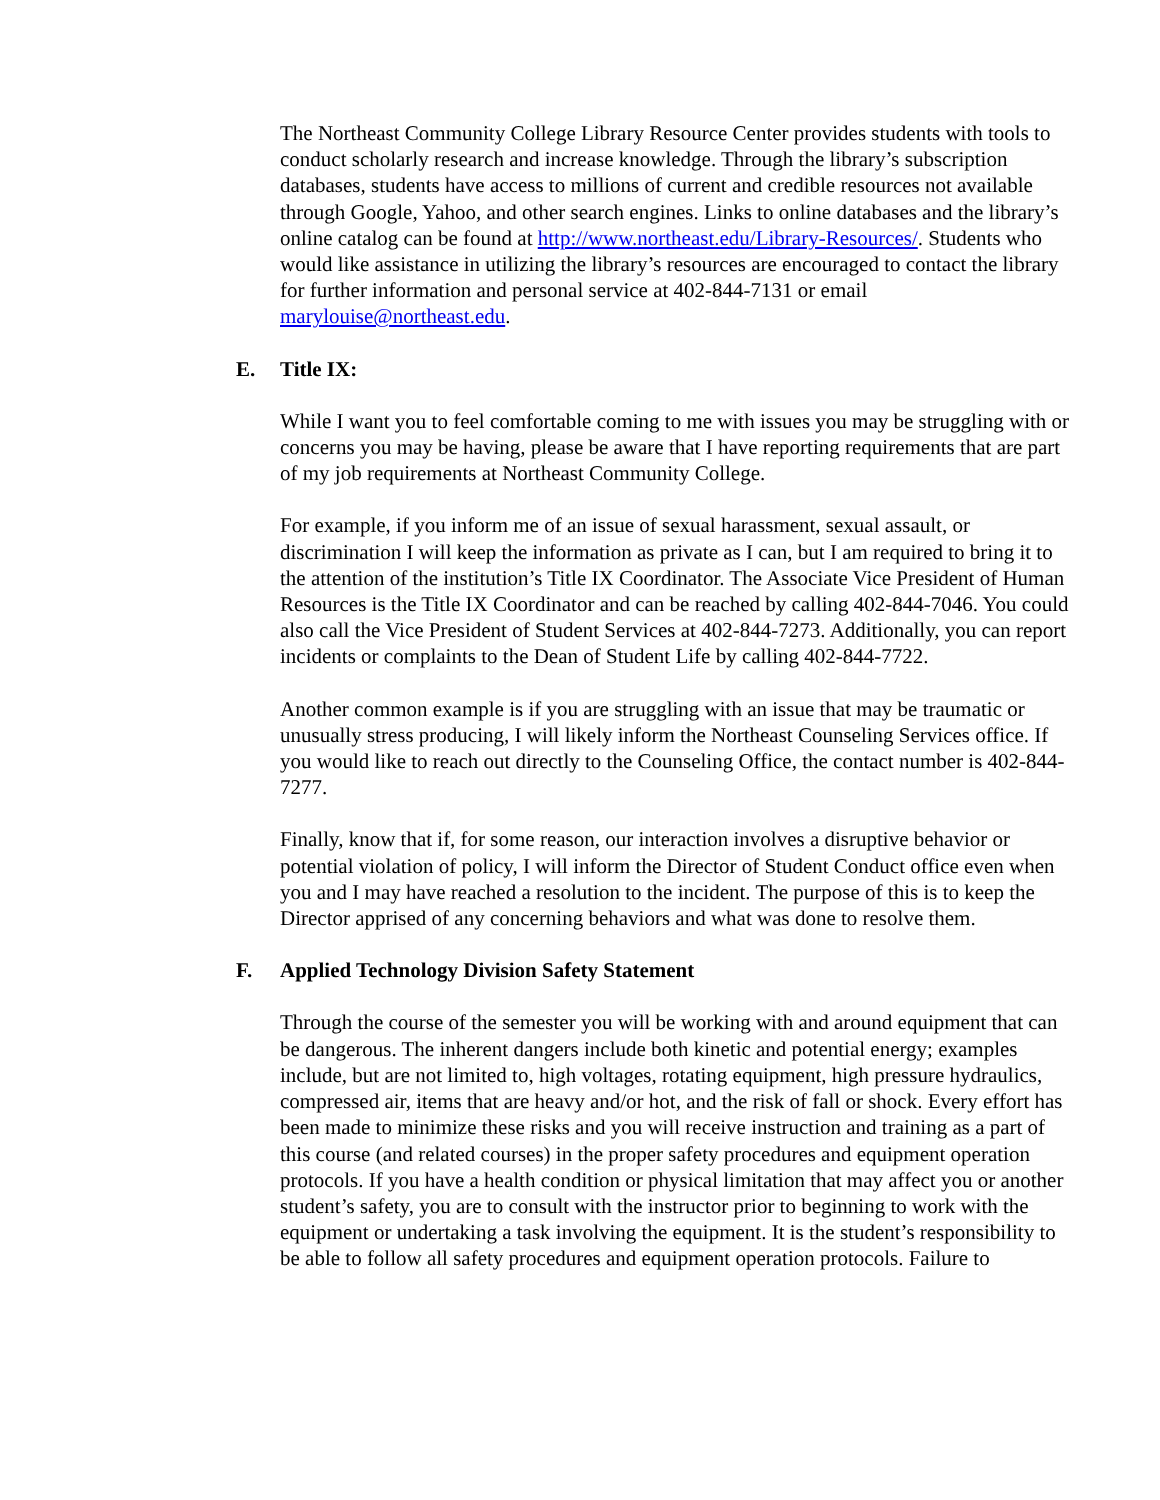The Northeast Community College Library Resource Center provides students with tools to conduct scholarly research and increase knowledge. Through the library’s subscription databases, students have access to millions of current and credible resources not available through Google, Yahoo, and other search engines. Links to online databases and the library’s online catalog can be found at http://www.northeast.edu/Library-Resources/. Students who would like assistance in utilizing the library’s resources are encouraged to contact the library for further information and personal service at 402-844-7131 or email marylouise@northeast.edu.
E. Title IX:
While I want you to feel comfortable coming to me with issues you may be struggling with or concerns you may be having, please be aware that I have reporting requirements that are part of my job requirements at Northeast Community College.
For example, if you inform me of an issue of sexual harassment, sexual assault, or discrimination I will keep the information as private as I can, but I am required to bring it to the attention of the institution’s Title IX Coordinator. The Associate Vice President of Human Resources is the Title IX Coordinator and can be reached by calling 402-844-7046. You could also call the Vice President of Student Services at 402-844-7273. Additionally, you can report incidents or complaints to the Dean of Student Life by calling 402-844-7722.
Another common example is if you are struggling with an issue that may be traumatic or unusually stress producing, I will likely inform the Northeast Counseling Services office. If you would like to reach out directly to the Counseling Office, the contact number is 402-844-7277.
Finally, know that if, for some reason, our interaction involves a disruptive behavior or potential violation of policy, I will inform the Director of Student Conduct office even when you and I may have reached a resolution to the incident. The purpose of this is to keep the Director apprised of any concerning behaviors and what was done to resolve them.
F. Applied Technology Division Safety Statement
Through the course of the semester you will be working with and around equipment that can be dangerous. The inherent dangers include both kinetic and potential energy; examples include, but are not limited to, high voltages, rotating equipment, high pressure hydraulics, compressed air, items that are heavy and/or hot, and the risk of fall or shock. Every effort has been made to minimize these risks and you will receive instruction and training as a part of this course (and related courses) in the proper safety procedures and equipment operation protocols. If you have a health condition or physical limitation that may affect you or another student’s safety, you are to consult with the instructor prior to beginning to work with the equipment or undertaking a task involving the equipment. It is the student’s responsibility to be able to follow all safety procedures and equipment operation protocols. Failure to